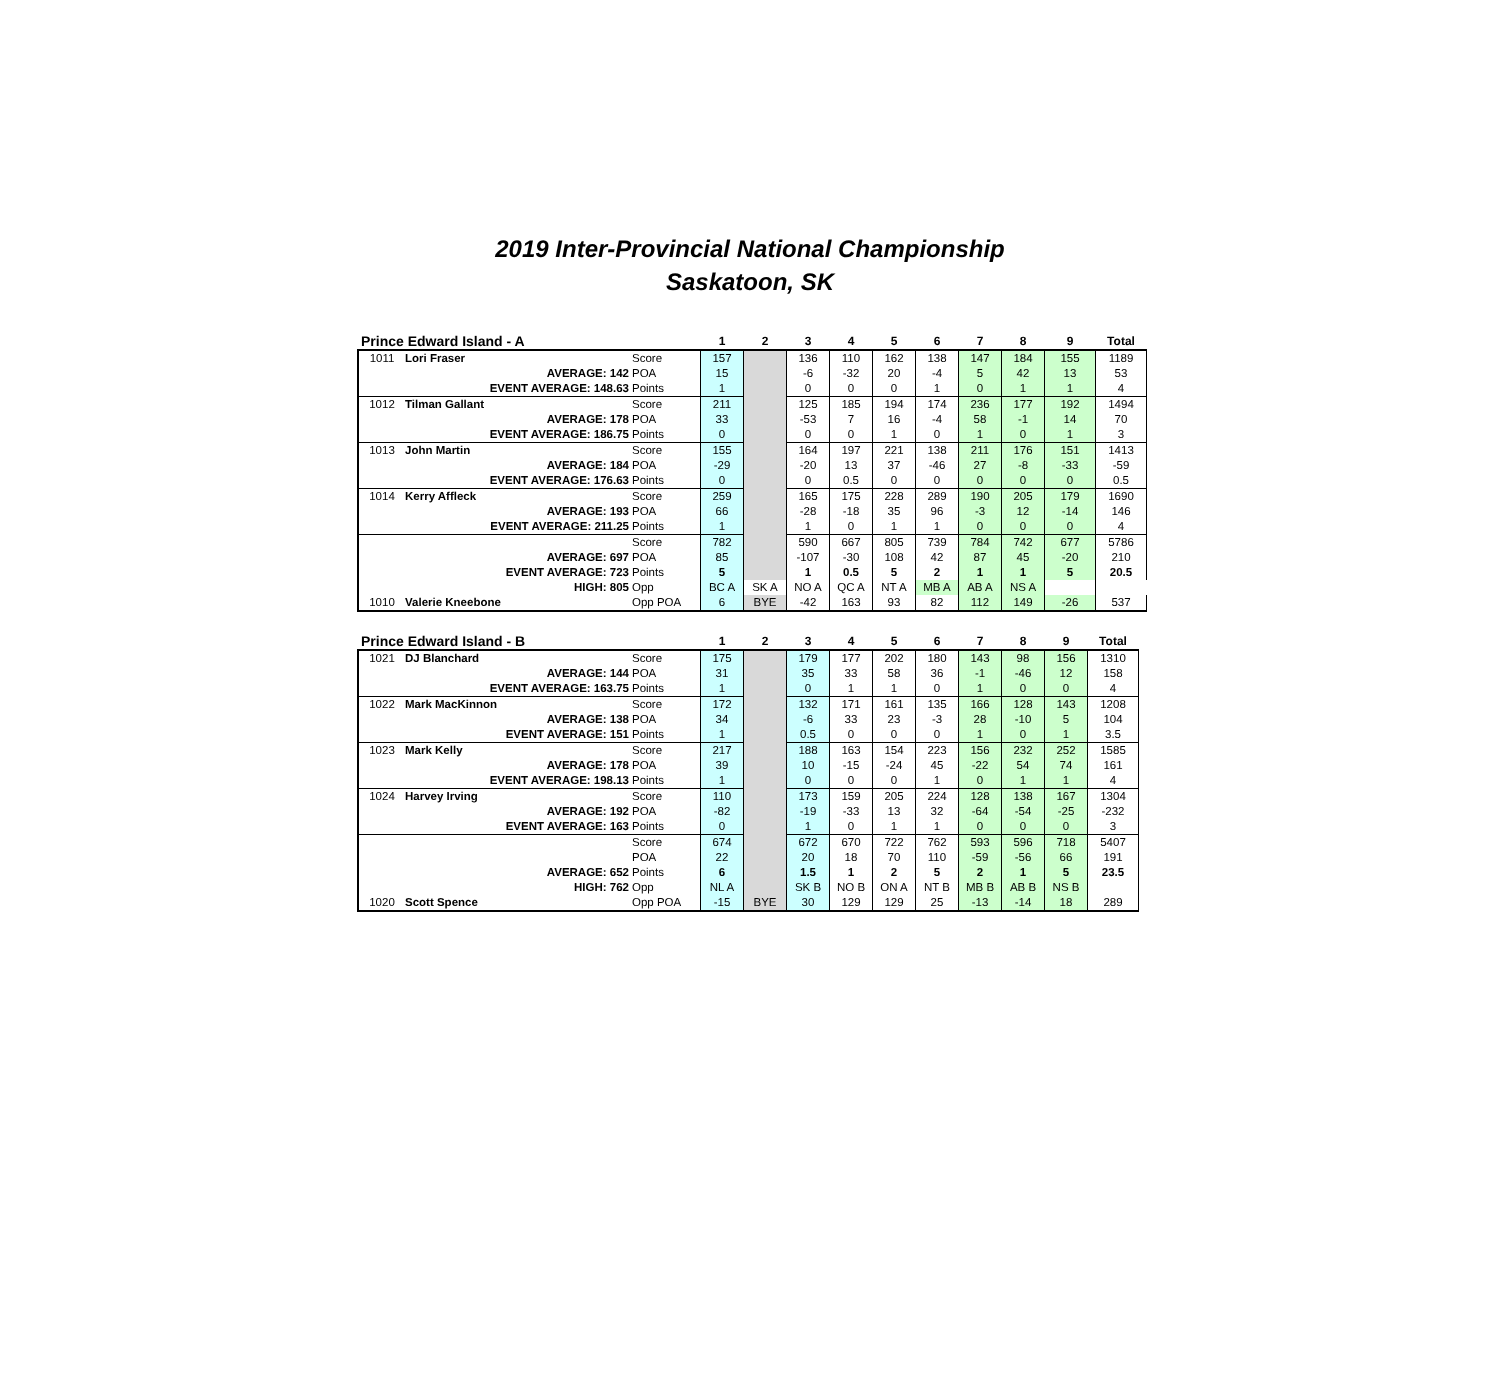2019 Inter-Provincial National Championship
Saskatoon, SK
| Prince Edward Island - A | | | 1 | 2 | 3 | 4 | 5 | 6 | 7 | 8 | 9 | Total |
| --- | --- | --- | --- | --- | --- | --- | --- | --- | --- | --- | --- | --- |
| 1011 | Lori Fraser | Score | 157 | | 136 | 110 | 162 | 138 | 147 | 184 | 155 | 1189 |
| | AVERAGE: 142 | POA | 15 | | -6 | -32 | 20 | -4 | 5 | 42 | 13 | 53 |
| | EVENT AVERAGE: 148.63 | Points | 1 | | 0 | 0 | 0 | 1 | 0 | 1 | 1 | 4 |
| 1012 | Tilman Gallant | Score | 211 | | 125 | 185 | 194 | 174 | 236 | 177 | 192 | 1494 |
| | AVERAGE: 178 | POA | 33 | | -53 | 7 | 16 | -4 | 58 | -1 | 14 | 70 |
| | EVENT AVERAGE: 186.75 | Points | 0 | | 0 | 0 | 1 | 0 | 1 | 0 | 1 | 3 |
| 1013 | John Martin | Score | 155 | | 164 | 197 | 221 | 138 | 211 | 176 | 151 | 1413 |
| | AVERAGE: 184 | POA | -29 | | -20 | 13 | 37 | -46 | 27 | -8 | -33 | -59 |
| | EVENT AVERAGE: 176.63 | Points | 0 | | 0 | 0.5 | 0 | 0 | 0 | 0 | 0 | 0.5 |
| 1014 | Kerry Affleck | Score | 259 | | 165 | 175 | 228 | 289 | 190 | 205 | 179 | 1690 |
| | AVERAGE: 193 | POA | 66 | | -28 | -18 | 35 | 96 | -3 | 12 | -14 | 146 |
| | EVENT AVERAGE: 211.25 | Points | 1 | | 1 | 0 | 1 | 1 | 0 | 0 | 0 | 4 |
| | | Score | 782 | | 590 | 667 | 805 | 739 | 784 | 742 | 677 | 5786 |
| | AVERAGE: 697 | POA | 85 | | -107 | -30 | 108 | 42 | 87 | 45 | -20 | 210 |
| | EVENT AVERAGE: 723 | Points | 5 | | 1 | 0.5 | 5 | 2 | 1 | 1 | 5 | 20.5 |
| | HIGH: 805 | Opp | BC A | SK A | NO A | QC A | NT A | MB A | AB A | NS A | | |
| 1010 | Valerie Kneebone | Opp POA | 6 | BYE | -42 | 163 | 93 | 82 | 112 | 149 | -26 | 537 |
| Prince Edward Island - B | | | 1 | 2 | 3 | 4 | 5 | 6 | 7 | 8 | 9 | Total |
| --- | --- | --- | --- | --- | --- | --- | --- | --- | --- | --- | --- | --- |
| 1021 | DJ Blanchard | Score | 175 | | 179 | 177 | 202 | 180 | 143 | 98 | 156 | 1310 |
| | AVERAGE: 144 | POA | 31 | | 35 | 33 | 58 | 36 | -1 | -46 | 12 | 158 |
| | EVENT AVERAGE: 163.75 | Points | 1 | | 0 | 1 | 1 | 0 | 1 | 0 | 0 | 4 |
| 1022 | Mark MacKinnon | Score | 172 | | 132 | 171 | 161 | 135 | 166 | 128 | 143 | 1208 |
| | AVERAGE: 138 | POA | 34 | | -6 | 33 | 23 | -3 | 28 | -10 | 5 | 104 |
| | EVENT AVERAGE: 151 | Points | 1 | | 0.5 | 0 | 0 | 0 | 1 | 0 | 1 | 3.5 |
| 1023 | Mark Kelly | Score | 217 | | 188 | 163 | 154 | 223 | 156 | 232 | 252 | 1585 |
| | AVERAGE: 178 | POA | 39 | | 10 | -15 | -24 | 45 | -22 | 54 | 74 | 161 |
| | EVENT AVERAGE: 198.13 | Points | 1 | | 0 | 0 | 0 | 1 | 0 | 1 | 1 | 4 |
| 1024 | Harvey Irving | Score | 110 | | 173 | 159 | 205 | 224 | 128 | 138 | 167 | 1304 |
| | AVERAGE: 192 | POA | -82 | | -19 | -33 | 13 | 32 | -64 | -54 | -25 | -232 |
| | EVENT AVERAGE: 163 | Points | 0 | | 1 | 0 | 1 | 1 | 0 | 0 | 0 | 3 |
| | | Score | 674 | | 672 | 670 | 722 | 762 | 593 | 596 | 718 | 5407 |
| | | POA | 22 | | 20 | 18 | 70 | 110 | -59 | -56 | 66 | 191 |
| | AVERAGE: 652 | Points | 6 | | 1.5 | 1 | 2 | 5 | 2 | 1 | 5 | 23.5 |
| | HIGH: 762 | Opp | NL A | | SK B | NO B | ON A | NT B | MB B | AB B | NS B | |
| 1020 | Scott Spence | Opp POA | -15 | BYE | 30 | 129 | 129 | 25 | -13 | -14 | 18 | 289 |